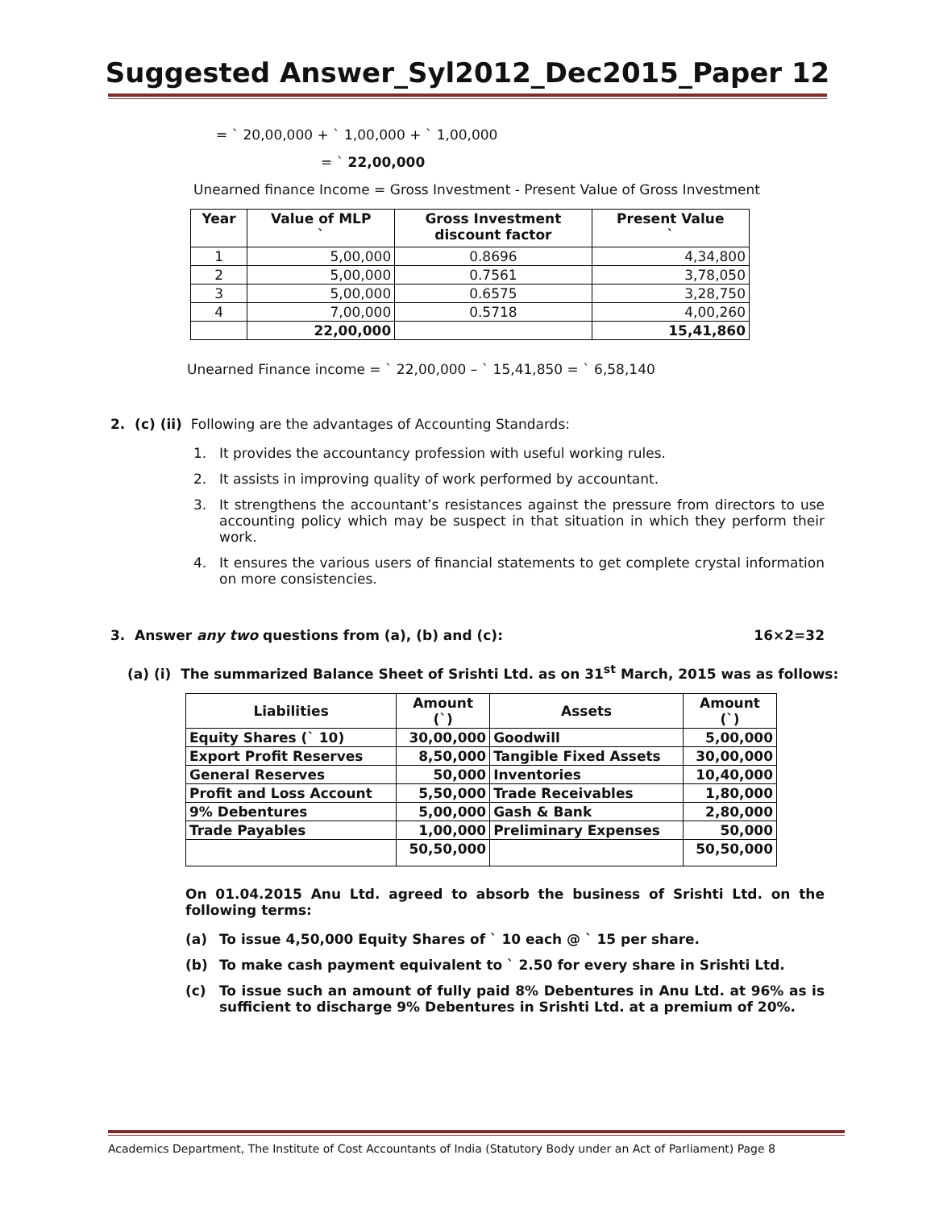Suggested Answer_Syl2012_Dec2015_Paper 12
= ` 20,00,000 + ` 1,00,000 + ` 1,00,000
= ` 22,00,000
Unearned finance Income = Gross Investment - Present Value of Gross Investment
| Year | Value of MLP ` | Gross Investment discount factor | Present Value ` |
| --- | --- | --- | --- |
| 1 | 5,00,000 | 0.8696 | 4,34,800 |
| 2 | 5,00,000 | 0.7561 | 3,78,050 |
| 3 | 5,00,000 | 0.6575 | 3,28,750 |
| 4 | 7,00,000 | 0.5718 | 4,00,260 |
| | 22,00,000 | | 15,41,860 |
Unearned Finance income = ` 22,00,000 – ` 15,41,850 = ` 6,58,140
2. (c) (ii) Following are the advantages of Accounting Standards:
1. It provides the accountancy profession with useful working rules.
2. It assists in improving quality of work performed by accountant.
3. It strengthens the accountant’s resistances against the pressure from directors to use accounting policy which may be suspect in that situation in which they perform their work.
4. It ensures the various users of financial statements to get complete crystal information on more consistencies.
3. Answer any two questions from (a), (b) and (c): 16×2=32
(a) (i) The summarized Balance Sheet of Srishti Ltd. as on 31<sup>st</sup> March, 2015 was as follows:
| Liabilities | Amount (`) | Assets | Amount (`) |
| --- | --- | --- | --- |
| Equity Shares (` 10) | 30,00,000 | Goodwill | 5,00,000 |
| Export Profit Reserves | 8,50,000 | Tangible Fixed Assets | 30,00,000 |
| General Reserves | 50,000 | Inventories | 10,40,000 |
| Profit and Loss Account | 5,50,000 | Trade Receivables | 1,80,000 |
| 9% Debentures | 5,00,000 | Gash & Bank | 2,80,000 |
| Trade Payables | 1,00,000 | Preliminary Expenses | 50,000 |
| | 50,50,000 | | 50,50,000 |
On 01.04.2015 Anu Ltd. agreed to absorb the business of Srishti Ltd. on the following terms:
(a) To issue 4,50,000 Equity Shares of ` 10 each @ ` 15 per share.
(b) To make cash payment equivalent to ` 2.50 for every share in Srishti Ltd.
(c) To issue such an amount of fully paid 8% Debentures in Anu Ltd. at 96% as is sufficient to discharge 9% Debentures in Srishti Ltd. at a premium of 20%.
Academics Department, The Institute of Cost Accountants of India (Statutory Body under an Act of Parliament) Page 8